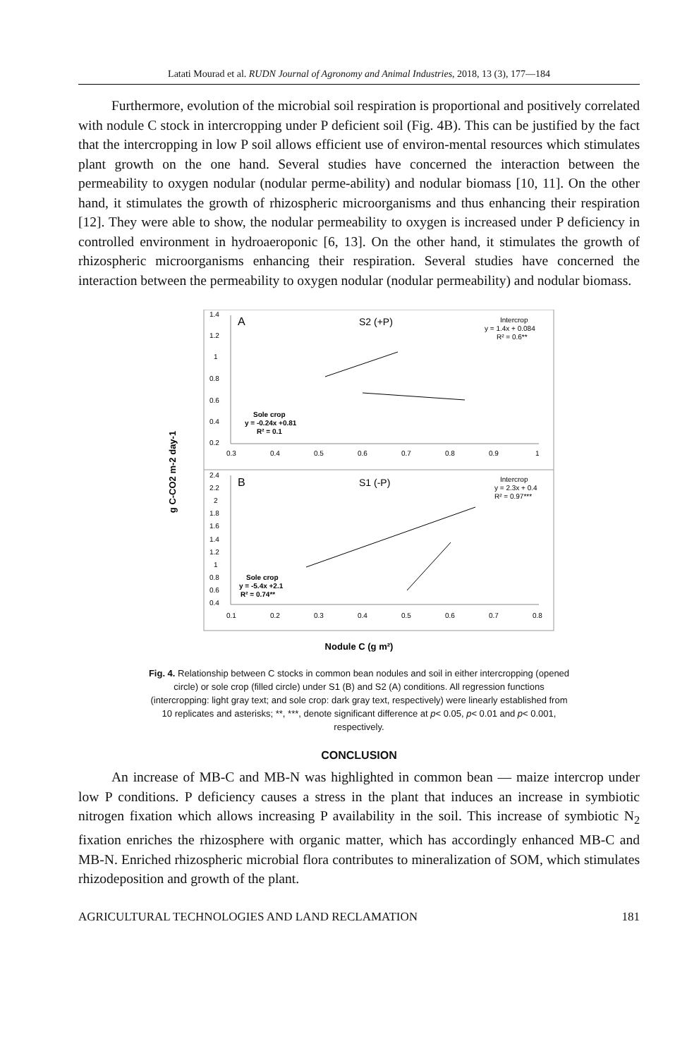Latati Mourad et al. RUDN Journal of Agronomy and Animal Industries, 2018, 13 (3), 177—184
Furthermore, evolution of the microbial soil respiration is proportional and positively correlated with nodule C stock in intercropping under P deficient soil (Fig. 4B). This can be justified by the fact that the intercropping in low P soil allows efficient use of environ-mental resources which stimulates plant growth on the one hand. Several studies have concerned the interaction between the permeability to oxygen nodular (nodular perme-ability) and nodular biomass [10, 11]. On the other hand, it stimulates the growth of rhizospheric microorganisms and thus enhancing their respiration [12]. They were able to show, the nodular permeability to oxygen is increased under P deficiency in controlled environment in hydroaeroponic [6, 13]. On the other hand, it stimulates the growth of rhizospheric microorganisms enhancing their respiration. Several studies have concerned the interaction between the permeability to oxygen nodular (nodular permeability) and nodular biomass.
g C-CO2 m-2 day-1
A
S2 (+P)
Intercrop
y = 1.4x + 0.084
R² = 0.6**
Sole crop
y = -0.24x +0.81
R² = 0.1
1.4
1.2
1
0.8
0.6
0.4
0.2
0.3
0.4
0.5
0.6
0.7
0.8
0.9
1
B
S1 (-P)
Intercrop
y = 2.3x + 0.4
R² = 0.97***
Sole crop
y = -5.4x +2.1
R² = 0.74**
2.4
2.2
2
1.8
1.6
1.4
1.2
1
0.8
0.6
0.4
0.1
0.2
0.3
0.4
0.5
0.6
0.7
0.8
Nodule C (g m²)
Fig. 4. Relationship between C stocks in common bean nodules and soil in either intercropping (opened circle) or sole crop (filled circle) under S1 (B) and S2 (A) conditions. All regression functions (intercropping: light gray text; and sole crop: dark gray text, respectively) were linearly established from 10 replicates and asterisks; **, ***, denote significant difference at p< 0.05, p< 0.01 and p< 0.001, respectively.
CONCLUSION
An increase of MB-C and MB-N was highlighted in common bean — maize intercrop under low P conditions. P deficiency causes a stress in the plant that induces an increase in symbiotic nitrogen fixation which allows increasing P availability in the soil. This increase of symbiotic N<sub>2</sub> fixation enriches the rhizosphere with organic matter, which has accordingly enhanced MB-C and MB-N. Enriched rhizospheric microbial flora contributes to mineralization of SOM, which stimulates rhizodeposition and growth of the plant.
AGRICULTURAL TECHNOLOGIES AND LAND RECLAMATION 181